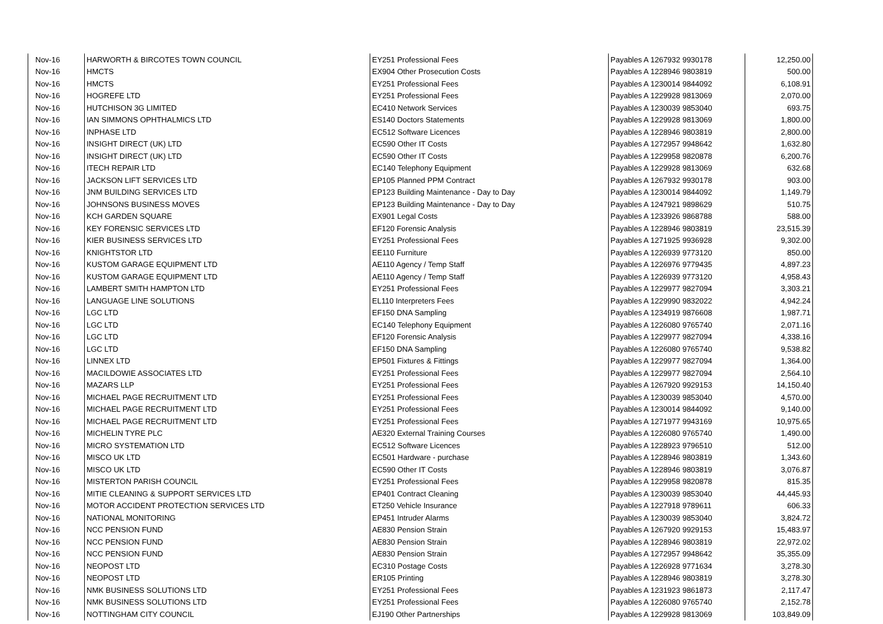| Nov-16 | HARWORTH & BIRCOTES TOWN COUNCIL | EY251 Professional Fees | Payables A 1267932 9930178 | 12,250.00 |
| Nov-16 | HMCTS | EX904 Other Prosecution Costs | Payables A 1228946 9803819 | 500.00 |
| Nov-16 | HMCTS | EY251 Professional Fees | Payables A 1230014 9844092 | 6,108.91 |
| Nov-16 | HOGREFE LTD | EY251 Professional Fees | Payables A 1229928 9813069 | 2,070.00 |
| Nov-16 | HUTCHISON 3G LIMITED | EC410 Network Services | Payables A 1230039 9853040 | 693.75 |
| Nov-16 | IAN SIMMONS OPHTHALMICS LTD | ES140 Doctors Statements | Payables A 1229928 9813069 | 1,800.00 |
| Nov-16 | INPHASE LTD | EC512 Software Licences | Payables A 1228946 9803819 | 2,800.00 |
| Nov-16 | INSIGHT DIRECT (UK) LTD | EC590 Other IT Costs | Payables A 1272957 9948642 | 1,632.80 |
| Nov-16 | INSIGHT DIRECT (UK) LTD | EC590 Other IT Costs | Payables A 1229958 9820878 | 6,200.76 |
| Nov-16 | ITECH REPAIR LTD | EC140 Telephony Equipment | Payables A 1229928 9813069 | 632.68 |
| Nov-16 | JACKSON LIFT SERVICES LTD | EP105 Planned PPM Contract | Payables A 1267932 9930178 | 903.00 |
| Nov-16 | JNM BUILDING SERVICES LTD | EP123 Building Maintenance - Day to Day | Payables A 1230014 9844092 | 1,149.79 |
| Nov-16 | JOHNSONS BUSINESS MOVES | EP123 Building Maintenance - Day to Day | Payables A 1247921 9898629 | 510.75 |
| Nov-16 | KCH GARDEN SQUARE | EX901 Legal Costs | Payables A 1233926 9868788 | 588.00 |
| Nov-16 | KEY FORENSIC SERVICES LTD | EF120 Forensic Analysis | Payables A 1228946 9803819 | 23,515.39 |
| Nov-16 | KIER BUSINESS SERVICES LTD | EY251 Professional Fees | Payables A 1271925 9936928 | 9,302.00 |
| Nov-16 | KNIGHTSTOR LTD | EE110 Furniture | Payables A 1226939 9773120 | 850.00 |
| Nov-16 | KUSTOM GARAGE EQUIPMENT LTD | AE110 Agency / Temp Staff | Payables A 1226976 9779435 | 4,897.23 |
| Nov-16 | KUSTOM GARAGE EQUIPMENT LTD | AE110 Agency / Temp Staff | Payables A 1226939 9773120 | 4,958.43 |
| Nov-16 | LAMBERT SMITH HAMPTON LTD | EY251 Professional Fees | Payables A 1229977 9827094 | 3,303.21 |
| Nov-16 | LANGUAGE LINE SOLUTIONS | EL110 Interpreters Fees | Payables A 1229990 9832022 | 4,942.24 |
| Nov-16 | LGC LTD | EF150 DNA Sampling | Payables A 1234919 9876608 | 1,987.71 |
| Nov-16 | LGC LTD | EC140 Telephony Equipment | Payables A 1226080 9765740 | 2,071.16 |
| Nov-16 | LGC LTD | EF120 Forensic Analysis | Payables A 1229977 9827094 | 4,338.16 |
| Nov-16 | LGC LTD | EF150 DNA Sampling | Payables A 1226080 9765740 | 9,538.82 |
| Nov-16 | LINNEX LTD | EP501 Fixtures & Fittings | Payables A 1229977 9827094 | 1,364.00 |
| Nov-16 | MACILDOWIE ASSOCIATES LTD | EY251 Professional Fees | Payables A 1229977 9827094 | 2,564.10 |
| Nov-16 | MAZARS LLP | EY251 Professional Fees | Payables A 1267920 9929153 | 14,150.40 |
| Nov-16 | MICHAEL PAGE RECRUITMENT LTD | EY251 Professional Fees | Payables A 1230039 9853040 | 4,570.00 |
| Nov-16 | MICHAEL PAGE RECRUITMENT LTD | EY251 Professional Fees | Payables A 1230014 9844092 | 9,140.00 |
| Nov-16 | MICHAEL PAGE RECRUITMENT LTD | EY251 Professional Fees | Payables A 1271977 9943169 | 10,975.65 |
| Nov-16 | MICHELIN TYRE PLC | AE320 External Training Courses | Payables A 1226080 9765740 | 1,490.00 |
| Nov-16 | MICRO SYSTEMATION LTD | EC512 Software Licences | Payables A 1228923 9796510 | 512.00 |
| Nov-16 | MISCO UK LTD | EC501 Hardware - purchase | Payables A 1228946 9803819 | 1,343.60 |
| Nov-16 | MISCO UK LTD | EC590 Other IT Costs | Payables A 1228946 9803819 | 3,076.87 |
| Nov-16 | MISTERTON PARISH COUNCIL | EY251 Professional Fees | Payables A 1229958 9820878 | 815.35 |
| Nov-16 | MITIE CLEANING & SUPPORT SERVICES LTD | EP401 Contract Cleaning | Payables A 1230039 9853040 | 44,445.93 |
| Nov-16 | MOTOR ACCIDENT PROTECTION SERVICES LTD | ET250 Vehicle Insurance | Payables A 1227918 9789611 | 606.33 |
| Nov-16 | NATIONAL MONITORING | EP451 Intruder Alarms | Payables A 1230039 9853040 | 3,824.72 |
| Nov-16 | NCC PENSION FUND | AE830 Pension Strain | Payables A 1267920 9929153 | 15,483.97 |
| Nov-16 | NCC PENSION FUND | AE830 Pension Strain | Payables A 1228946 9803819 | 22,972.02 |
| Nov-16 | NCC PENSION FUND | AE830 Pension Strain | Payables A 1272957 9948642 | 35,355.09 |
| Nov-16 | NEOPOST LTD | EC310 Postage Costs | Payables A 1226928 9771634 | 3,278.30 |
| Nov-16 | NEOPOST LTD | ER105 Printing | Payables A 1228946 9803819 | 3,278.30 |
| Nov-16 | NMK BUSINESS SOLUTIONS LTD | EY251 Professional Fees | Payables A 1231923 9861873 | 2,117.47 |
| Nov-16 | NMK BUSINESS SOLUTIONS LTD | EY251 Professional Fees | Payables A 1226080 9765740 | 2,152.78 |
| Nov-16 | NOTTINGHAM CITY COUNCIL | EJ190 Other Partnerships | Payables A 1229928 9813069 | 103,849.09 |